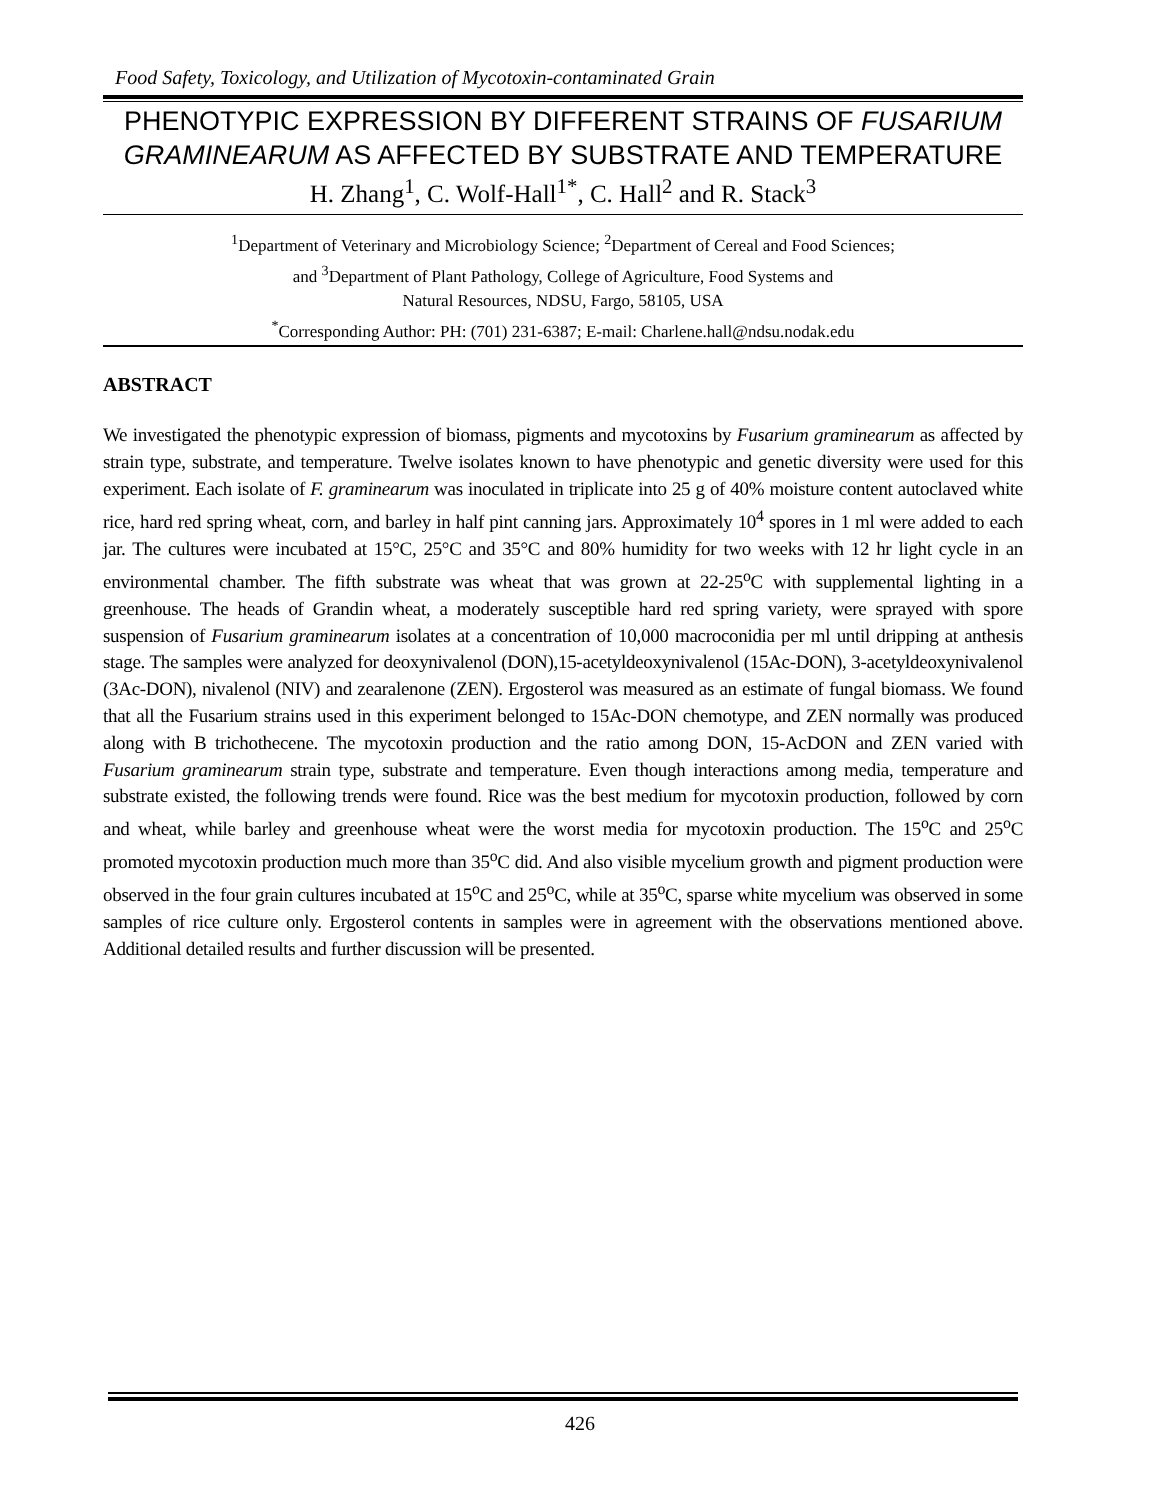Food Safety, Toxicology, and Utilization of Mycotoxin-contaminated Grain
PHENOTYPIC EXPRESSION BY DIFFERENT STRAINS OF FUSARIUM GRAMINEARUM AS AFFECTED BY SUBSTRATE AND TEMPERATURE
H. Zhang<sup>1</sup>, C. Wolf-Hall<sup>1*</sup>, C. Hall<sup>2</sup> and R. Stack<sup>3</sup>
<sup>1</sup> Department of Veterinary and Microbiology Science; <sup>2</sup>Department of Cereal and Food Sciences;
and <sup>3</sup>Department of Plant Pathology, College of Agriculture, Food Systems and
Natural Resources, NDSU, Fargo, 58105, USA
<sup>*</sup> Corresponding Author: PH: (701) 231-6387; E-mail: Charlene.hall@ndsu.nodak.edu
ABSTRACT
We investigated the phenotypic expression of biomass, pigments and mycotoxins by Fusarium graminearum as affected by strain type, substrate, and temperature. Twelve isolates known to have phenotypic and genetic diversity were used for this experiment. Each isolate of F. graminearum was inoculated in triplicate into 25 g of 40% moisture content autoclaved white rice, hard red spring wheat, corn, and barley in half pint canning jars. Approximately 10<sup>4</sup> spores in 1 ml were added to each jar. The cultures were incubated at 15°C, 25°C and 35°C and 80% humidity for two weeks with 12 hr light cycle in an environmental chamber. The fifth substrate was wheat that was grown at 22-25<sup>o</sup>C with supplemental lighting in a greenhouse. The heads of Grandin wheat, a moderately susceptible hard red spring variety, were sprayed with spore suspension of Fusarium graminearum isolates at a concentration of 10,000 macroconidia per ml until dripping at anthesis stage. The samples were analyzed for deoxynivalenol (DON),15-acetyldeoxynivalenol (15Ac-DON), 3-acetyldeoxynivalenol (3Ac-DON), nivalenol (NIV) and zearalenone (ZEN). Ergosterol was measured as an estimate of fungal biomass. We found that all the Fusarium strains used in this experiment belonged to 15Ac-DON chemotype, and ZEN normally was produced along with B trichothecene. The mycotoxin production and the ratio among DON, 15-AcDON and ZEN varied with Fusarium graminearum strain type, substrate and temperature. Even though interactions among media, temperature and substrate existed, the following trends were found. Rice was the best medium for mycotoxin production, followed by corn and wheat, while barley and greenhouse wheat were the worst media for mycotoxin production. The 15<sup>o</sup>C and 25<sup>o</sup>C promoted mycotoxin production much more than 35<sup>o</sup>C did. And also visible mycelium growth and pigment production were observed in the four grain cultures incubated at 15<sup>o</sup>C and 25<sup>o</sup>C, while at 35<sup>o</sup>C, sparse white mycelium was observed in some samples of rice culture only. Ergosterol contents in samples were in agreement with the observations mentioned above. Additional detailed results and further discussion will be presented.
426